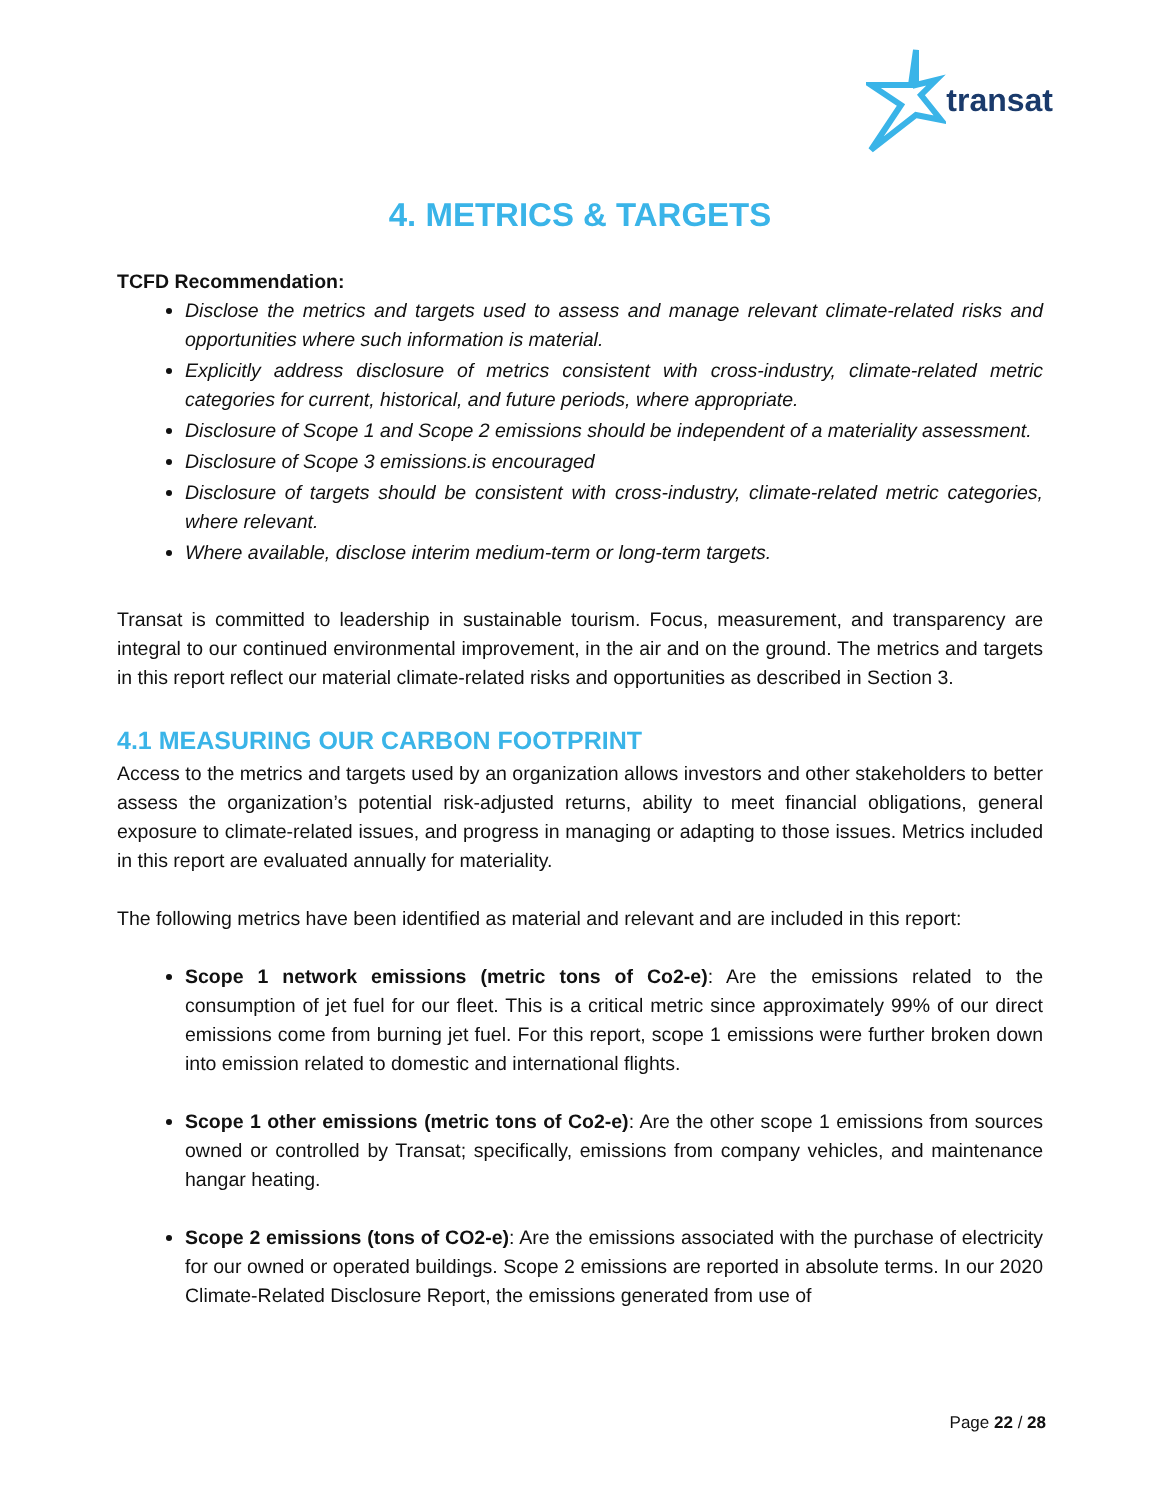transat
4. METRICS & TARGETS
TCFD Recommendation:
Disclose the metrics and targets used to assess and manage relevant climate-related risks and opportunities where such information is material.
Explicitly address disclosure of metrics consistent with cross-industry, climate-related metric categories for current, historical, and future periods, where appropriate.
Disclosure of Scope 1 and Scope 2 emissions should be independent of a materiality assessment.
Disclosure of Scope 3 emissions.is encouraged
Disclosure of targets should be consistent with cross-industry, climate-related metric categories, where relevant.
Where available, disclose interim medium-term or long-term targets.
Transat is committed to leadership in sustainable tourism. Focus, measurement, and transparency are integral to our continued environmental improvement, in the air and on the ground. The metrics and targets in this report reflect our material climate-related risks and opportunities as described in Section 3.
4.1 MEASURING OUR CARBON FOOTPRINT
Access to the metrics and targets used by an organization allows investors and other stakeholders to better assess the organization’s potential risk-adjusted returns, ability to meet financial obligations, general exposure to climate-related issues, and progress in managing or adapting to those issues. Metrics included in this report are evaluated annually for materiality.
The following metrics have been identified as material and relevant and are included in this report:
Scope 1 network emissions (metric tons of Co2-e): Are the emissions related to the consumption of jet fuel for our fleet. This is a critical metric since approximately 99% of our direct emissions come from burning jet fuel. For this report, scope 1 emissions were further broken down into emission related to domestic and international flights.
Scope 1 other emissions (metric tons of Co2-e): Are the other scope 1 emissions from sources owned or controlled by Transat; specifically, emissions from company vehicles, and maintenance hangar heating.
Scope 2 emissions (tons of CO2-e): Are the emissions associated with the purchase of electricity for our owned or operated buildings. Scope 2 emissions are reported in absolute terms. In our 2020 Climate-Related Disclosure Report, the emissions generated from use of
Page 22 / 28